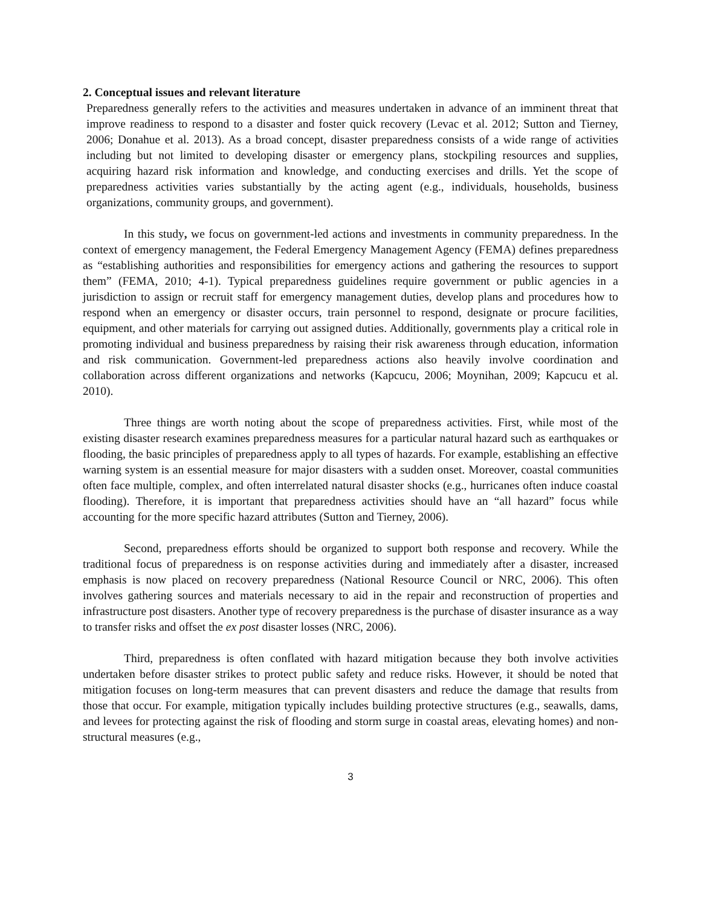2. Conceptual issues and relevant literature
Preparedness generally refers to the activities and measures undertaken in advance of an imminent threat that improve readiness to respond to a disaster and foster quick recovery (Levac et al. 2012; Sutton and Tierney, 2006; Donahue et al. 2013). As a broad concept, disaster preparedness consists of a wide range of activities including but not limited to developing disaster or emergency plans, stockpiling resources and supplies, acquiring hazard risk information and knowledge, and conducting exercises and drills. Yet the scope of preparedness activities varies substantially by the acting agent (e.g., individuals, households, business organizations, community groups, and government).
In this study, we focus on government-led actions and investments in community preparedness. In the context of emergency management, the Federal Emergency Management Agency (FEMA) defines preparedness as “establishing authorities and responsibilities for emergency actions and gathering the resources to support them” (FEMA, 2010; 4-1). Typical preparedness guidelines require government or public agencies in a jurisdiction to assign or recruit staff for emergency management duties, develop plans and procedures how to respond when an emergency or disaster occurs, train personnel to respond, designate or procure facilities, equipment, and other materials for carrying out assigned duties. Additionally, governments play a critical role in promoting individual and business preparedness by raising their risk awareness through education, information and risk communication. Government-led preparedness actions also heavily involve coordination and collaboration across different organizations and networks (Kapcucu, 2006; Moynihan, 2009; Kapcucu et al. 2010).
Three things are worth noting about the scope of preparedness activities. First, while most of the existing disaster research examines preparedness measures for a particular natural hazard such as earthquakes or flooding, the basic principles of preparedness apply to all types of hazards. For example, establishing an effective warning system is an essential measure for major disasters with a sudden onset. Moreover, coastal communities often face multiple, complex, and often interrelated natural disaster shocks (e.g., hurricanes often induce coastal flooding). Therefore, it is important that preparedness activities should have an “all hazard” focus while accounting for the more specific hazard attributes (Sutton and Tierney, 2006).
Second, preparedness efforts should be organized to support both response and recovery. While the traditional focus of preparedness is on response activities during and immediately after a disaster, increased emphasis is now placed on recovery preparedness (National Resource Council or NRC, 2006). This often involves gathering sources and materials necessary to aid in the repair and reconstruction of properties and infrastructure post disasters. Another type of recovery preparedness is the purchase of disaster insurance as a way to transfer risks and offset the ex post disaster losses (NRC, 2006).
Third, preparedness is often conflated with hazard mitigation because they both involve activities undertaken before disaster strikes to protect public safety and reduce risks. However, it should be noted that mitigation focuses on long-term measures that can prevent disasters and reduce the damage that results from those that occur. For example, mitigation typically includes building protective structures (e.g., seawalls, dams, and levees for protecting against the risk of flooding and storm surge in coastal areas, elevating homes) and non-structural measures (e.g.,
3